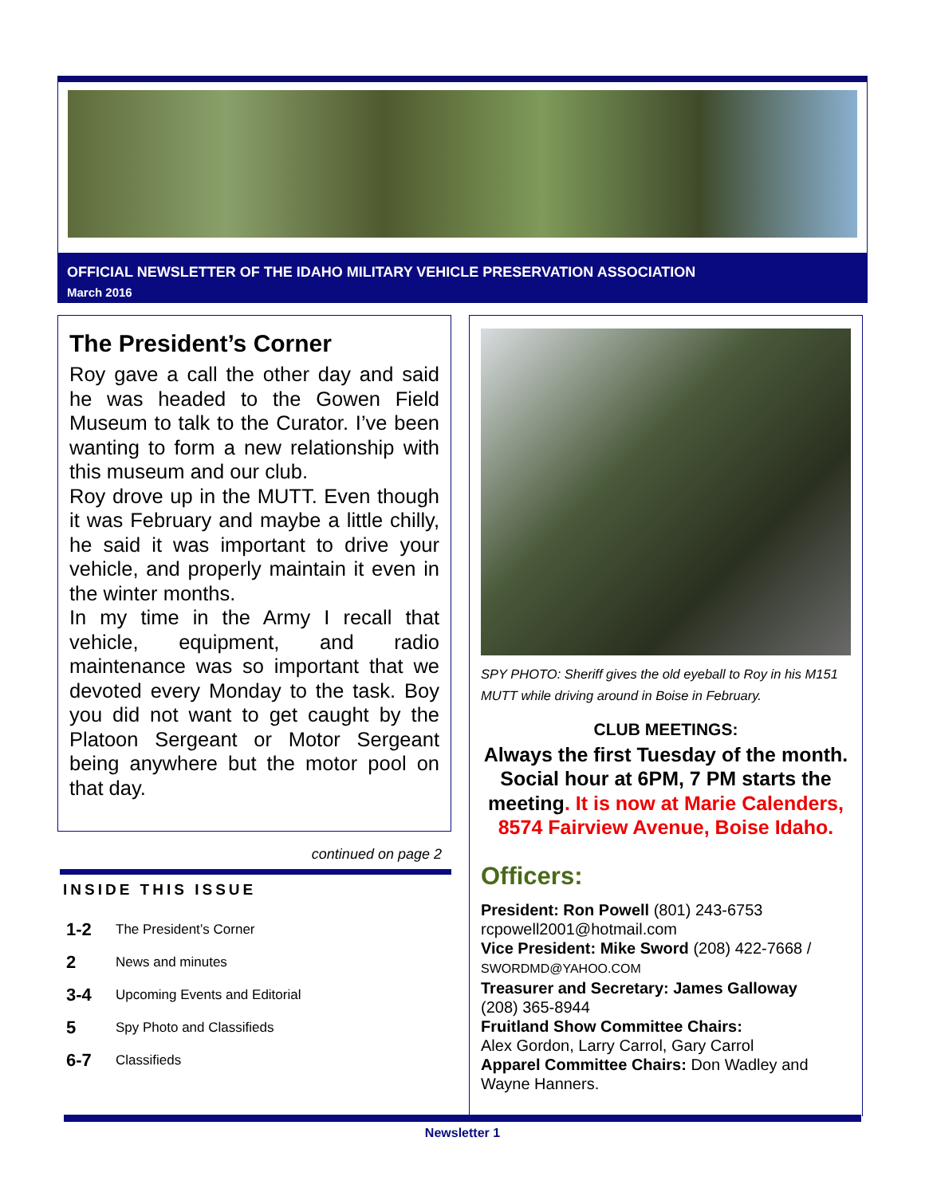OFFICIAL NEWSLETTER OF THE IDAHO MILITARY VEHICLE PRESERVATION ASSOCIATION
March 2016
The President’s Corner
Roy gave a call the other day and said he was headed to the Gowen Field Museum to talk to the Curator. I’ve been wanting to form a new relationship with this museum and our club.
Roy drove up in the MUTT. Even though it was February and maybe a little chilly, he said it was important to drive your vehicle, and properly maintain it even in the winter months.
In my time in the Army I recall that vehicle, equipment, and radio maintenance was so important that we devoted every Monday to the task. Boy you did not want to get caught by the Platoon Sergeant or Motor Sergeant being anywhere but the motor pool on that day.
continued on page 2
INSIDE THIS ISSUE
| 1-2 | The President’s Corner |
| 2 | News and minutes |
| 3-4 | Upcoming Events and Editorial |
| 5 | Spy Photo and Classifieds |
| 6-7 | Classifieds |
SPY PHOTO: Sheriff gives the old eyeball to Roy in his M151 MUTT while driving around in Boise in February.
CLUB MEETINGS:
Always the first Tuesday of the month. Social hour at 6PM, 7 PM starts the meeting. It is now at Marie Calenders, 8574 Fairview Avenue, Boise Idaho.
Officers:
President: Ron Powell (801) 243-6753
rcpowell2001@hotmail.com
Vice President: Mike Sword (208) 422-7668 /
SWORDMD@YAHOO.COM
Treasurer and Secretary: James Galloway
(208) 365-8944
Fruitland Show Committee Chairs:
Alex Gordon, Larry Carrol, Gary Carrol
Apparel Committee Chairs: Don Wadley and Wayne Hanners.
Newsletter 1